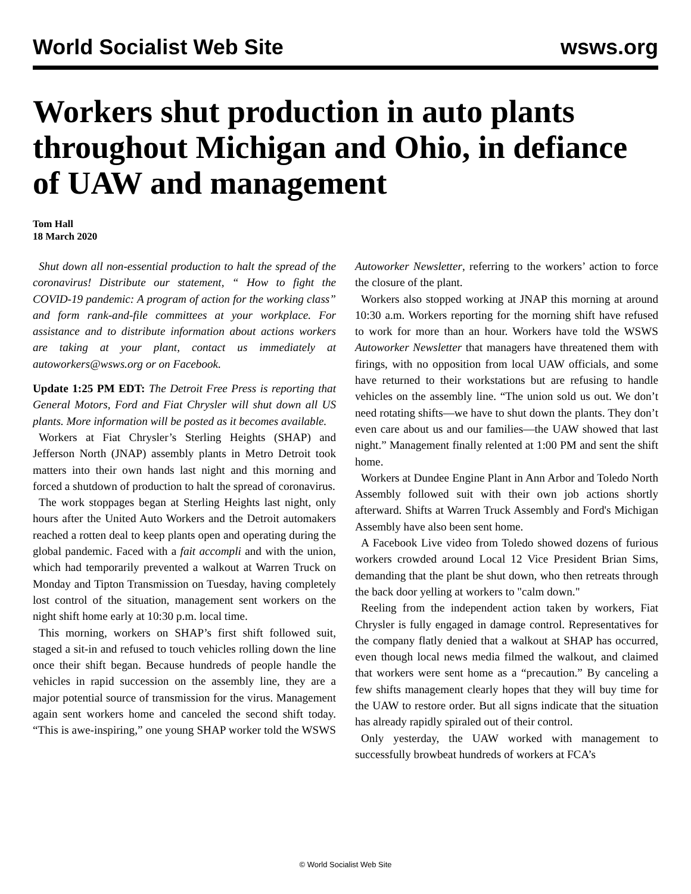World Socialist Web Site wsws.org
Workers shut production in auto plants throughout Michigan and Ohio, in defiance of UAW and management
Tom Hall
18 March 2020
Shut down all non-essential production to halt the spread of the coronavirus! Distribute our statement, “ How to fight the COVID-19 pandemic: A program of action for the working class” and form rank-and-file committees at your workplace. For assistance and to distribute information about actions workers are taking at your plant, contact us immediately at autoworkers@wsws.org or on Facebook.
Update 1:25 PM EDT: The Detroit Free Press is reporting that General Motors, Ford and Fiat Chrysler will shut down all US plants. More information will be posted as it becomes available.
Workers at Fiat Chrysler’s Sterling Heights (SHAP) and Jefferson North (JNAP) assembly plants in Metro Detroit took matters into their own hands last night and this morning and forced a shutdown of production to halt the spread of coronavirus.
The work stoppages began at Sterling Heights last night, only hours after the United Auto Workers and the Detroit automakers reached a rotten deal to keep plants open and operating during the global pandemic. Faced with a fait accompli and with the union, which had temporarily prevented a walkout at Warren Truck on Monday and Tipton Transmission on Tuesday, having completely lost control of the situation, management sent workers on the night shift home early at 10:30 p.m. local time.
This morning, workers on SHAP’s first shift followed suit, staged a sit-in and refused to touch vehicles rolling down the line once their shift began. Because hundreds of people handle the vehicles in rapid succession on the assembly line, they are a major potential source of transmission for the virus. Management again sent workers home and canceled the second shift today. “This is awe-inspiring,” one young SHAP worker told the WSWS Autoworker Newsletter, referring to the workers’ action to force the closure of the plant.
Workers also stopped working at JNAP this morning at around 10:30 a.m. Workers reporting for the morning shift have refused to work for more than an hour. Workers have told the WSWS Autoworker Newsletter that managers have threatened them with firings, with no opposition from local UAW officials, and some have returned to their workstations but are refusing to handle vehicles on the assembly line. “The union sold us out. We don’t need rotating shifts—we have to shut down the plants. They don’t even care about us and our families—the UAW showed that last night.” Management finally relented at 1:00 PM and sent the shift home.
Workers at Dundee Engine Plant in Ann Arbor and Toledo North Assembly followed suit with their own job actions shortly afterward. Shifts at Warren Truck Assembly and Ford's Michigan Assembly have also been sent home.
A Facebook Live video from Toledo showed dozens of furious workers crowded around Local 12 Vice President Brian Sims, demanding that the plant be shut down, who then retreats through the back door yelling at workers to "calm down."
Reeling from the independent action taken by workers, Fiat Chrysler is fully engaged in damage control. Representatives for the company flatly denied that a walkout at SHAP has occurred, even though local news media filmed the walkout, and claimed that workers were sent home as a “precaution.” By canceling a few shifts management clearly hopes that they will buy time for the UAW to restore order. But all signs indicate that the situation has already rapidly spiraled out of their control.
Only yesterday, the UAW worked with management to successfully browbeat hundreds of workers at FCA’s
© World Socialist Web Site